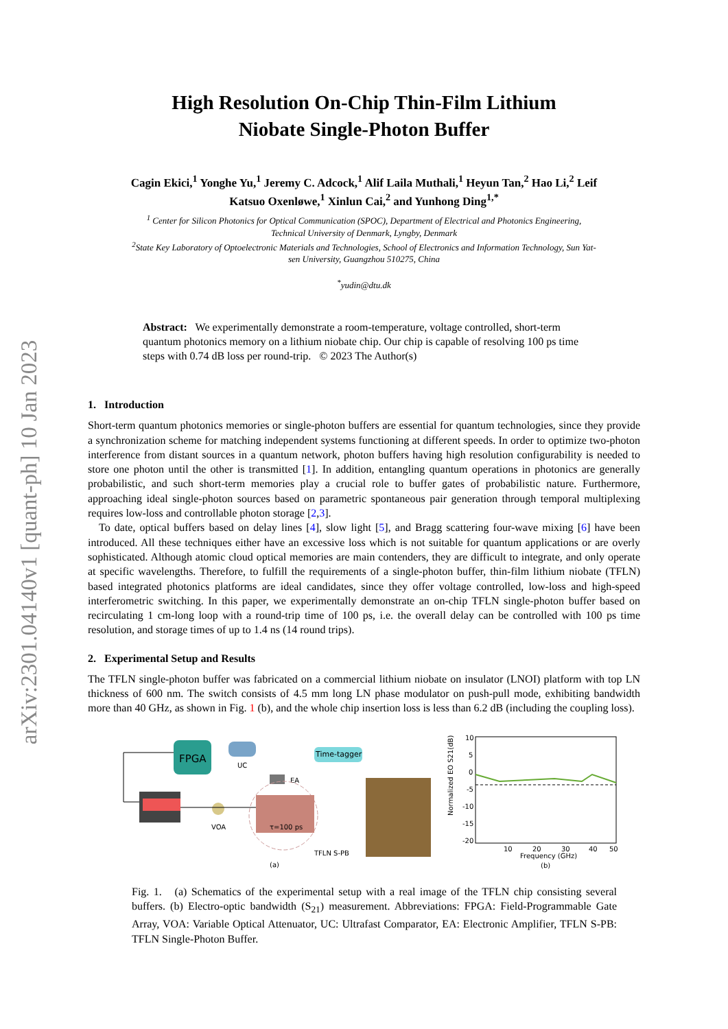arXiv:2301.04140v1 [quant-ph] 10 Jan 2023
High Resolution On-Chip Thin-Film Lithium
Niobate Single-Photon Buffer
Cagin Ekici,<sup>1</sup> Yonghe Yu,<sup>1</sup> Jeremy C. Adcock,<sup>1</sup> Alif Laila Muthali,<sup>1</sup> Heyun Tan,<sup>2</sup> Hao Li,<sup>2</sup> Leif Katsuo Oxenløwe,<sup>1</sup> Xinlun Cai,<sup>2</sup> and Yunhong Ding<sup>1,*</sup>
<sup>1</sup> Center for Silicon Photonics for Optical Communication (SPOC), Department of Electrical and Photonics Engineering, Technical University of Denmark, Lyngby, Denmark
<sup>2</sup> State Key Laboratory of Optoelectronic Materials and Technologies, School of Electronics and Information Technology, Sun Yat-sen University, Guangzhou 510275, China
<sup>*</sup> yudin@dtu.dk
Abstract: We experimentally demonstrate a room-temperature, voltage controlled, short-term quantum photonics memory on a lithium niobate chip. Our chip is capable of resolving 100 ps time steps with 0.74 dB loss per round-trip. © 2023 The Author(s)
1. Introduction
Short-term quantum photonics memories or single-photon buffers are essential for quantum technologies, since they provide a synchronization scheme for matching independent systems functioning at different speeds. In order to optimize two-photon interference from distant sources in a quantum network, photon buffers having high resolution configurability is needed to store one photon until the other is transmitted [1]. In addition, entangling quantum operations in photonics are generally probabilistic, and such short-term memories play a crucial role to buffer gates of probabilistic nature. Furthermore, approaching ideal single-photon sources based on parametric spontaneous pair generation through temporal multiplexing requires low-loss and controllable photon storage [2,3].
To date, optical buffers based on delay lines [4], slow light [5], and Bragg scattering four-wave mixing [6] have been introduced. All these techniques either have an excessive loss which is not suitable for quantum applications or are overly sophisticated. Although atomic cloud optical memories are main contenders, they are difficult to integrate, and only operate at specific wavelengths. Therefore, to fulfill the requirements of a single-photon buffer, thin-film lithium niobate (TFLN) based integrated photonics platforms are ideal candidates, since they offer voltage controlled, low-loss and high-speed interferometric switching. In this paper, we experimentally demonstrate an on-chip TFLN single-photon buffer based on recirculating 1 cm-long loop with a round-trip time of 100 ps, i.e. the overall delay can be controlled with 100 ps time resolution, and storage times of up to 1.4 ns (14 round trips).
2. Experimental Setup and Results
The TFLN single-photon buffer was fabricated on a commercial lithium niobate on insulator (LNOI) platform with top LN thickness of 600 nm. The switch consists of 4.5 mm long LN phase modulator on push-pull mode, exhibiting bandwidth more than 40 GHz, as shown in Fig. 1 (b), and the whole chip insertion loss is less than 6.2 dB (including the coupling loss).
FPGA
UC
EA
Time-tagger
VOA
τ=100 ps
TFLN S-PB
(a)
10
5
0
-5
-10
-15
-20
10
20
30
40
50
Frequency (GHz)
(b)
Normalized EO S21(dB)
Fig. 1. (a) Schematics of the experimental setup with a real image of the TFLN chip consisting several buffers. (b) Electro-optic bandwidth (S<sub>21</sub>) measurement. Abbreviations: FPGA: Field-Programmable Gate Array, VOA: Variable Optical Attenuator, UC: Ultrafast Comparator, EA: Electronic Amplifier, TFLN S-PB: TFLN Single-Photon Buffer.